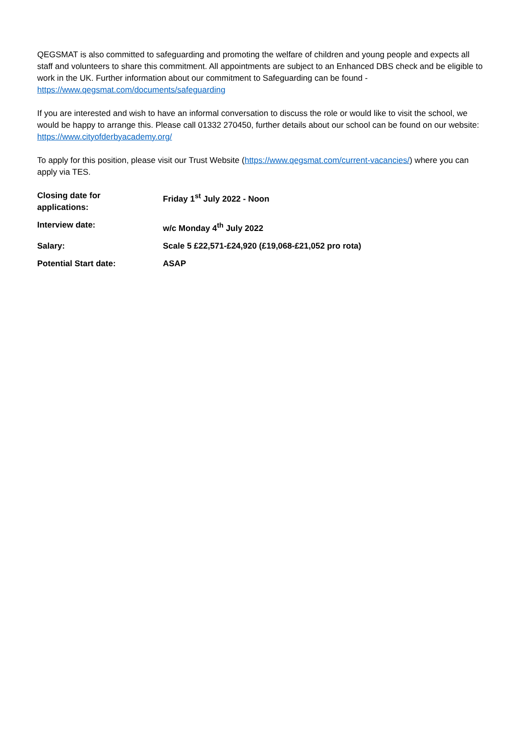QEGSMAT is also committed to safeguarding and promoting the welfare of children and young people and expects all staff and volunteers to share this commitment. All appointments are subject to an Enhanced DBS check and be eligible to work in the UK. Further information about our commitment to Safeguarding can be found - https://www.qegsmat.com/documents/safeguarding
If you are interested and wish to have an informal conversation to discuss the role or would like to visit the school, we would be happy to arrange this. Please call 01332 270450, further details about our school can be found on our website: https://www.cityofderbyacademy.org/
To apply for this position, please visit our Trust Website (https://www.qegsmat.com/current-vacancies/) where you can apply via TES.
| Closing date for applications: | Friday 1<sup>st</sup> July 2022 - Noon |
| Interview date: | w/c Monday 4<sup>th</sup> July 2022 |
| Salary: | Scale 5 £22,571-£24,920 (£19,068-£21,052 pro rota) |
| Potential Start date: | ASAP |